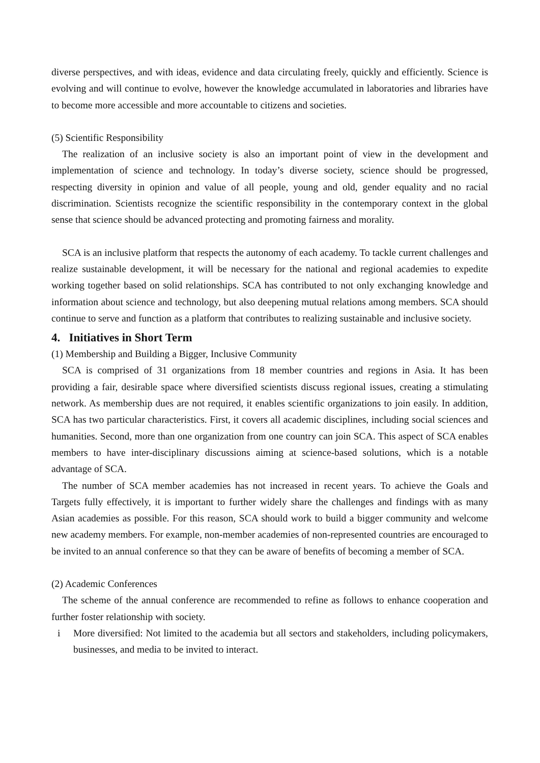diverse perspectives, and with ideas, evidence and data circulating freely, quickly and efficiently. Science is evolving and will continue to evolve, however the knowledge accumulated in laboratories and libraries have to become more accessible and more accountable to citizens and societies.
(5) Scientific Responsibility
The realization of an inclusive society is also an important point of view in the development and implementation of science and technology. In today’s diverse society, science should be progressed, respecting diversity in opinion and value of all people, young and old, gender equality and no racial discrimination. Scientists recognize the scientific responsibility in the contemporary context in the global sense that science should be advanced protecting and promoting fairness and morality.
SCA is an inclusive platform that respects the autonomy of each academy. To tackle current challenges and realize sustainable development, it will be necessary for the national and regional academies to expedite working together based on solid relationships. SCA has contributed to not only exchanging knowledge and information about science and technology, but also deepening mutual relations among members. SCA should continue to serve and function as a platform that contributes to realizing sustainable and inclusive society.
4. Initiatives in Short Term
(1) Membership and Building a Bigger, Inclusive Community
SCA is comprised of 31 organizations from 18 member countries and regions in Asia. It has been providing a fair, desirable space where diversified scientists discuss regional issues, creating a stimulating network. As membership dues are not required, it enables scientific organizations to join easily. In addition, SCA has two particular characteristics. First, it covers all academic disciplines, including social sciences and humanities. Second, more than one organization from one country can join SCA. This aspect of SCA enables members to have inter-disciplinary discussions aiming at science-based solutions, which is a notable advantage of SCA.
The number of SCA member academies has not increased in recent years. To achieve the Goals and Targets fully effectively, it is important to further widely share the challenges and findings with as many Asian academies as possible. For this reason, SCA should work to build a bigger community and welcome new academy members. For example, non-member academies of non-represented countries are encouraged to be invited to an annual conference so that they can be aware of benefits of becoming a member of SCA.
(2) Academic Conferences
The scheme of the annual conference are recommended to refine as follows to enhance cooperation and further foster relationship with society.
i More diversified: Not limited to the academia but all sectors and stakeholders, including policymakers, businesses, and media to be invited to interact.